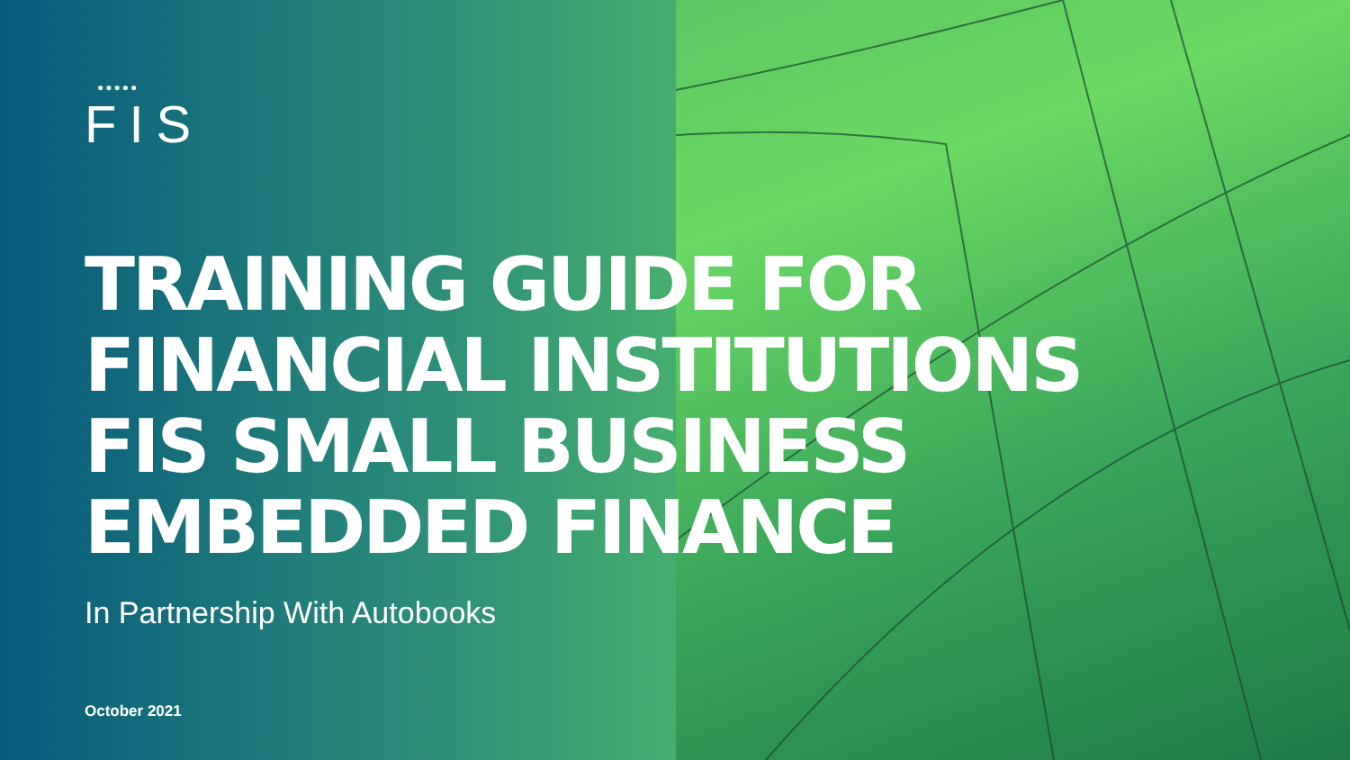●●●●●
FIS
TRAINING GUIDE FOR
FINANCIAL INSTITUTIONS
FIS SMALL BUSINESS
EMBEDDED FINANCE
In Partnership With Autobooks
October 2021